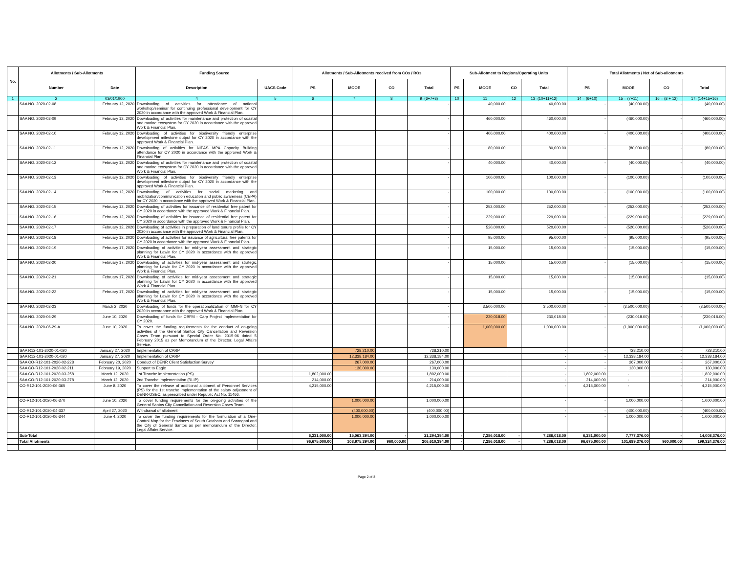| No. | Allotments / Sub-Allotments | | Funding Source | | Allotments / Sub-Allotments received from COs / ROs | | | | Sub-Allotment to Regions/Operating Units | | | | Total Allotments / Net of Sub-allotments | | | |
| --- | --- | --- | --- | --- | --- | --- | --- | --- | --- | --- | --- | --- | --- | --- | --- | --- |
| | Number | Date | Description | UACS Code | PS | MOOE | CO | Total | PS | MOOE | CO | Total | PS | MOOE | CO | Total |
| 1 | 2 | 03/01/1900 | 4 | 5 | 6 | 7 | 8 | 9=(6+7+8) | 10 | 11 | 12 | 13=(10+11+12) | 14 = (6+10) | 15 = (7+11) | 16 = (8 + 12) | 17=(14+15+16) |
| | SAA NO. 2020-02-08 | February 12, 2020 | Downloading of activities for attendance of national workshop/seminar for continuing professional development for CY 2020 in accordance with the approved Work & Financial Plan. | | | | | - | | 40,000.00 | | 40,000.00 | - | (40,000.00) | - | (40,000.00) |
| | SAA NO. 2020-02-09 | February 12, 2020 | Downloading of activities for maintenance and protection of coastal and marine ecosystem for CY 2020 in accordance with the approved Work & Financial Plan. | | | | | - | | 460,000.00 | | 460,000.00 | - | (460,000.00) | - | (460,000.00) |
| | SAA NO. 2020-02-10 | February 12, 2020 | Downloading of activities for biodiversity friendly enterprise development milestone output for CY 2020 in accordance with the approved Work & Financial Plan. | | | | | - | | 400,000.00 | | 400,000.00 | - | (400,000.00) | - | (400,000.00) |
| | SAA NO. 2020-02-11 | February 12, 2020 | Downloading of activities for NIPAS MPA Capacity Building attendance for CY 2020 in accordance with the approved Work & Financial Plan. | | | | | - | | 80,000.00 | | 80,000.00 | - | (80,000.00) | - | (80,000.00) |
| | SAA NO. 2020-02-12 | February 12, 2020 | Downloading of activities for maintenance and protection of coastal and marine ecosystem for CY 2020 in accordance with the approved Work & Financial Plan. | | | | | - | | 40,000.00 | | 40,000.00 | - | (40,000.00) | - | (40,000.00) |
| | SAA NO. 2020-02-13 | February 12, 2020 | Downloading of activities for biodiversity friendly enterprise development milestone output for CY 2020 in accordance with the approved Work & Financial Plan. | | | | | - | | 100,000.00 | | 100,000.00 | - | (100,000.00) | - | (100,000.00) |
| | SAA NO. 2020-02-14 | February 12, 2020 | Downloading of activities for social marketing and mobilization/communication education and public awareness (CEPA) for CY 2020 in accordance with the approved Work & Financial Plan. | | | | | - | | 100,000.00 | | 100,000.00 | - | (100,000.00) | - | (100,000.00) |
| | SAA NO. 2020-02-15 | February 12, 2020 | Downloading of activities for issuance of residential free patent for CY 2020 in accordance with the approved Work & Financial Plan. | | | | | - | | 252,000.00 | | 252,000.00 | - | (252,000.00) | - | (252,000.00) |
| | SAA NO. 2020-02-16 | February 12, 2020 | Downloading of activities for issuance of residential free patent for CY 2020 in accordance with the approved Work & Financial Plan. | | | | | - | | 229,000.00 | | 229,000.00 | - | (229,000.00) | - | (229,000.00) |
| | SAA NO. 2020-02-17 | February 12, 2020 | Downloading of activities in preparation of land tenure profile for CY 2020 in accordance with the approved Work & Financial Plan. | | | | | - | | 520,000.00 | | 520,000.00 | - | (520,000.00) | - | (520,000.00) |
| | SAA NO. 2020-02-18 | February 12, 2020 | Downloading of activities for issuance of agricultural free patents for CY 2020 in accordance with the approved Work & Financial Plan. | | | | | - | | 95,000.00 | | 95,000.00 | - | (95,000.00) | - | (95,000.00) |
| | SAA NO. 2020-02-19 | February 17, 2020 | Downloading of activities for mid-year assessment and strategic planning for Lawin for CY 2020 in accordance with the approved Work & Financial Plan. | | | | | - | | 15,000.00 | | 15,000.00 | - | (15,000.00) | - | (15,000.00) |
| | SAA NO. 2020-02-20 | February 17, 2020 | Downloading of activities for mid-year assessment and strategic planning for Lawin for CY 2020 in accordance with the approved Work & Financial Plan. | | | | | - | | 15,000.00 | | 15,000.00 | - | (15,000.00) | - | (15,000.00) |
| | SAA NO. 2020-02-21 | February 17, 2020 | Downloading of activities for mid-year assessment and strategic planning for Lawin for CY 2020 in accordance with the approved Work & Financial Plan. | | | | | - | | 15,000.00 | | 15,000.00 | - | (15,000.00) | - | (15,000.00) |
| | SAA NO. 2020-02-22 | February 17, 2020 | Downloading of activities for mid-year assessment and strategic planning for Lawin for CY 2020 in accordance with the approved Work & Financial Plan. | | | | | - | | 15,000.00 | | 15,000.00 | - | (15,000.00) | - | (15,000.00) |
| | SAA NO. 2020-02-23 | March 2, 2020 | Downloading of funds for the operationalization of MMFN for CY 2020 in accordance with the approved Work & Financial Plan. | | | | | - | | 3,500,000.00 | | 3,500,000.00 | - | (3,500,000.00) | - | (3,500,000.00) |
| | SAA NO. 2020-06-29 | June 10, 2020 | Downloading of funds for CBFM - Carp Project Implementation for CY 2020. | | | | | - | | 230,018.00 | | 230,018.00 | - | (230,018.00) | - | (230,018.00) |
| | SAA NO. 2020-06-29-A | June 10, 2020 | To cover the funding requirements for the conduct of on-going activities of the General Santos City Cancellation and Reversion Cases Team pursuant to Special Order No. 2015-96 dated 5 February 2015 as per Memorandum of the Director, Legal Affairs Service. | | | | | - | | 1,000,000.00 | | 1,000,000.00 | - | (1,000,000.00) | - | (1,000,000.00) |
| | SAA R12-101-2020-01-020 | January 27, 2020 | Implementation of CARP | | | 728,210.00 | | 728,210.00 | | | | - | - | 728,210.00 | - | 728,210.00 |
| | SAA R12-101-2020-01-020 | January 27, 2020 | Implementation of CARP | | | 12,338,184.00 | | 12,338,184.00 | | | | - | - | 12,338,184.00 | - | 12,338,184.00 |
| | SAA CO-R12-101-2020-02-228 | February 20, 2020 | Conduct of DENR Client Satisfaction Survey' | | | 267,000.00 | | 267,000.00 | | | | - | - | 267,000.00 | - | 267,000.00 |
| | SAA CO-R12-101-2020-02-211 | February 19, 2020 | Support to Eagle | | | 130,000.00 | | 130,000.00 | | | | - | - | 130,000.00 | - | 130,000.00 |
| | SAA CO-R12-101-2020-03-258 | March 12, 2020 | 1st Tranche implementation (PS) | | 1,802,000.00 | | | 1,802,000.00 | | | | - | 1,802,000.00 | - | - | 1,802,000.00 |
| | SAA CO-R12-101-2020-03-278 | March 12, 2020 | 2nd Tranche implementation (RLIP) | | 214,000.00 | | | 214,000.00 | | | | - | 214,000.00 | - | - | 214,000.00 |
| | CO-R12-101-2020-06-365 | June 8, 2020 | To cover the release of additional allotment of Personnel Services (PS) for the 1st tranche implementation of the salary adjustment of DENR-OSEC, as prescribed under Republic Act No. 11466. | | 4,215,000.00 | | | 4,215,000.00 | | | | - | 4,215,000.00 | - | - | 4,215,000.00 |
| | CO-R12-101-2020-06-370 | June 10, 2020 | To cover funding requirements for the on-going activities of the General Santos City Cancellation and Reversion Cases Team. | | | 1,000,000.00 | | 1,000,000.00 | | | | - | - | 1,000,000.00 | - | 1,000,000.00 |
| | CO-R12-101-2020-04-337 | April 27, 2020 | Withdrawal of allotment | | | (400,000.00) | | (400,000.00) | | | | - | - | (400,000.00) | - | (400,000.00) |
| | CO-R12-101-2020-06-344 | June 4, 2020 | To cover the funding requirements for the formulation of a One-Control Map for the Provinces of South Cotabato and Sarangani and the City of General Santos as per memorandum of the Director, Legal Affairs Service. | | | 1,000,000.00 | | 1,000,000.00 | | | | - | - | 1,000,000.00 | - | 1,000,000.00 |
| | Sub-Total | | | | 6,231,000.00 | 15,063,394.00 | - | 21,294,394.00 | - | 7,286,018.00 | - | 7,286,018.00 | 6,231,000.00 | 7,777,376.00 | - | 14,008,376.00 |
| | Total Allotments | | | | 96,675,000.00 | 108,975,394.00 | 960,000.00 | 206,610,394.00 | - | 7,286,018.00 | - | 7,286,018.00 | 96,675,000.00 | 101,689,376.00 | 960,000.00 | 199,324,376.00 |
Page 2 of 3